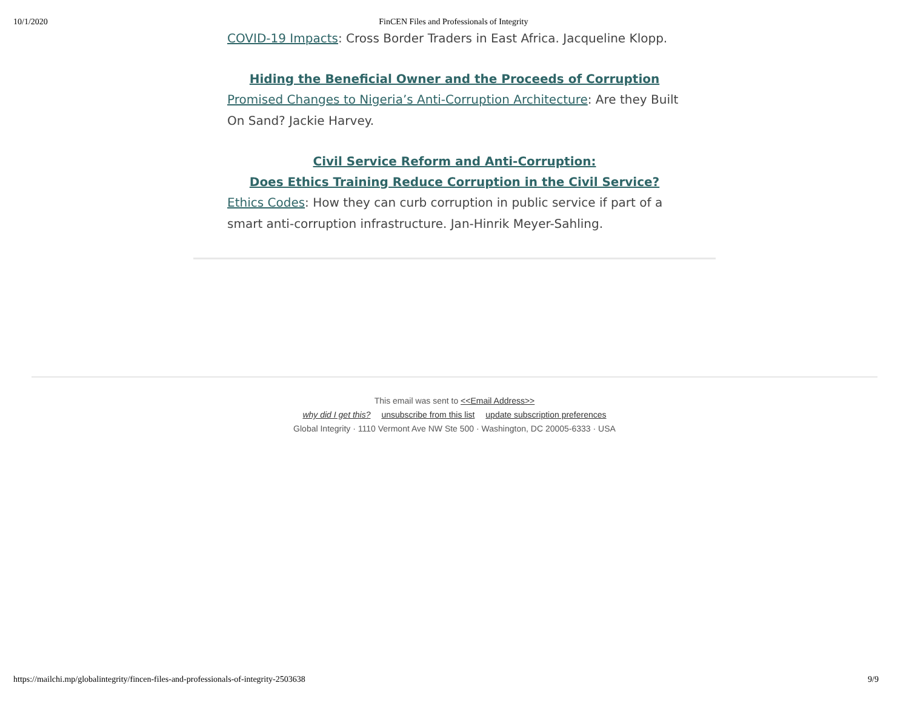10/1/2020 FinCEN Files and Professionals of Integrity
COVID-19 Impacts: Cross Border Traders in East Africa. Jacqueline Klopp.
Hiding the Beneficial Owner and the Proceeds of Corruption
Promised Changes to Nigeria’s Anti-Corruption Architecture: Are they Built On Sand? Jackie Harvey.
Civil Service Reform and Anti-Corruption:
Does Ethics Training Reduce Corruption in the Civil Service?
Ethics Codes: How they can curb corruption in public service if part of a smart anti-corruption infrastructure. Jan-Hinrik Meyer-Sahling.
This email was sent to <<Email Address>>
why did I get this? unsubscribe from this list update subscription preferences
Global Integrity · 1110 Vermont Ave NW Ste 500 · Washington, DC 20005-6333 · USA
https://mailchi.mp/globalintegrity/fincen-files-and-professionals-of-integrity-2503638 9/9